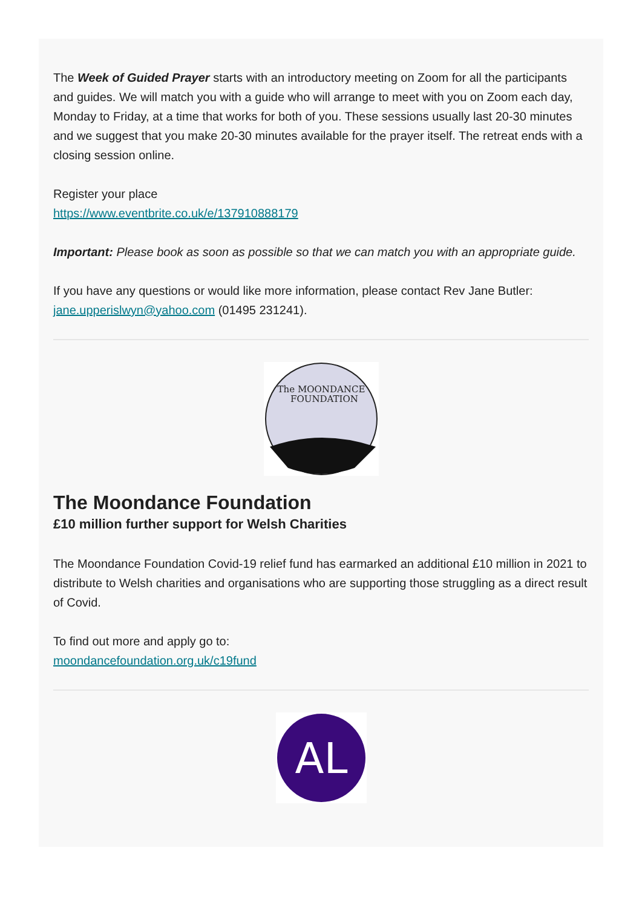The Week of Guided Prayer starts with an introductory meeting on Zoom for all the participants and guides. We will match you with a guide who will arrange to meet with you on Zoom each day, Monday to Friday, at a time that works for both of you. These sessions usually last 20-30 minutes and we suggest that you make 20-30 minutes available for the prayer itself. The retreat ends with a closing session online.
Register your place
https://www.eventbrite.co.uk/e/137910888179
Important: Please book as soon as possible so that we can match you with an appropriate guide.
If you have any questions or would like more information, please contact Rev Jane Butler: jane.upperislwyn@yahoo.com (01495 231241).
The MOONDANCE
FOUNDATION
The Moondance Foundation
£10 million further support for Welsh Charities
The Moondance Foundation Covid-19 relief fund has earmarked an additional £10 million in 2021 to distribute to Welsh charities and organisations who are supporting those struggling as a direct result of Covid.
To find out more and apply go to:
moondancefoundation.org.uk/c19fund
AL